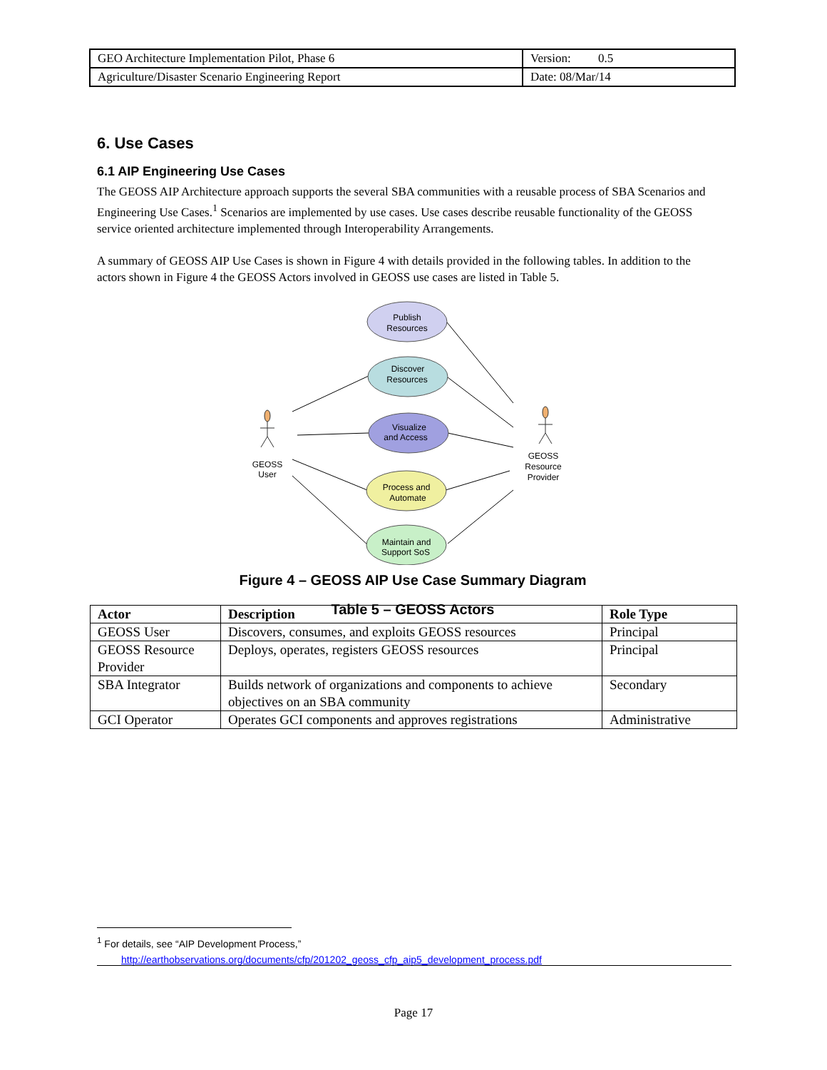| GEO Architecture Implementation Pilot, Phase 6 | Version: 0.5 |
| Agriculture/Disaster Scenario Engineering Report | Date: 08/Mar/14 |
6. Use Cases
6.1 AIP Engineering Use Cases
The GEOSS AIP Architecture approach supports the several SBA communities with a reusable process of SBA Scenarios and Engineering Use Cases.<sup>1</sup> Scenarios are implemented by use cases. Use cases describe reusable functionality of the GEOSS service oriented architecture implemented through Interoperability Arrangements.
A summary of GEOSS AIP Use Cases is shown in Figure 4 with details provided in the following tables. In addition to the actors shown in Figure 4 the GEOSS Actors involved in GEOSS use cases are listed in Table 5.
Publish
Resources
Discover
Resources
Visualize
and Access
Process and
Automate
Maintain and
Support SoS
GEOSS
User
GEOSS
Resource
Provider
Figure 4 – GEOSS AIP Use Case Summary Diagram
Table 5 – GEOSS Actors
| Actor | Description | Role Type |
| --- | --- | --- |
| GEOSS User | Discovers, consumes, and exploits GEOSS resources | Principal |
| GEOSS Resource Provider | Deploys, operates, registers GEOSS resources | Principal |
| SBA Integrator | Builds network of organizations and components to achieve objectives on an SBA community | Secondary |
| GCI Operator | Operates GCI components and approves registrations | Administrative |
<sup>1</sup> For details, see “AIP Development Process,”
http://earthobservations.org/documents/cfp/201202_geoss_cfp_aip5_development_process.pdf
Page 17